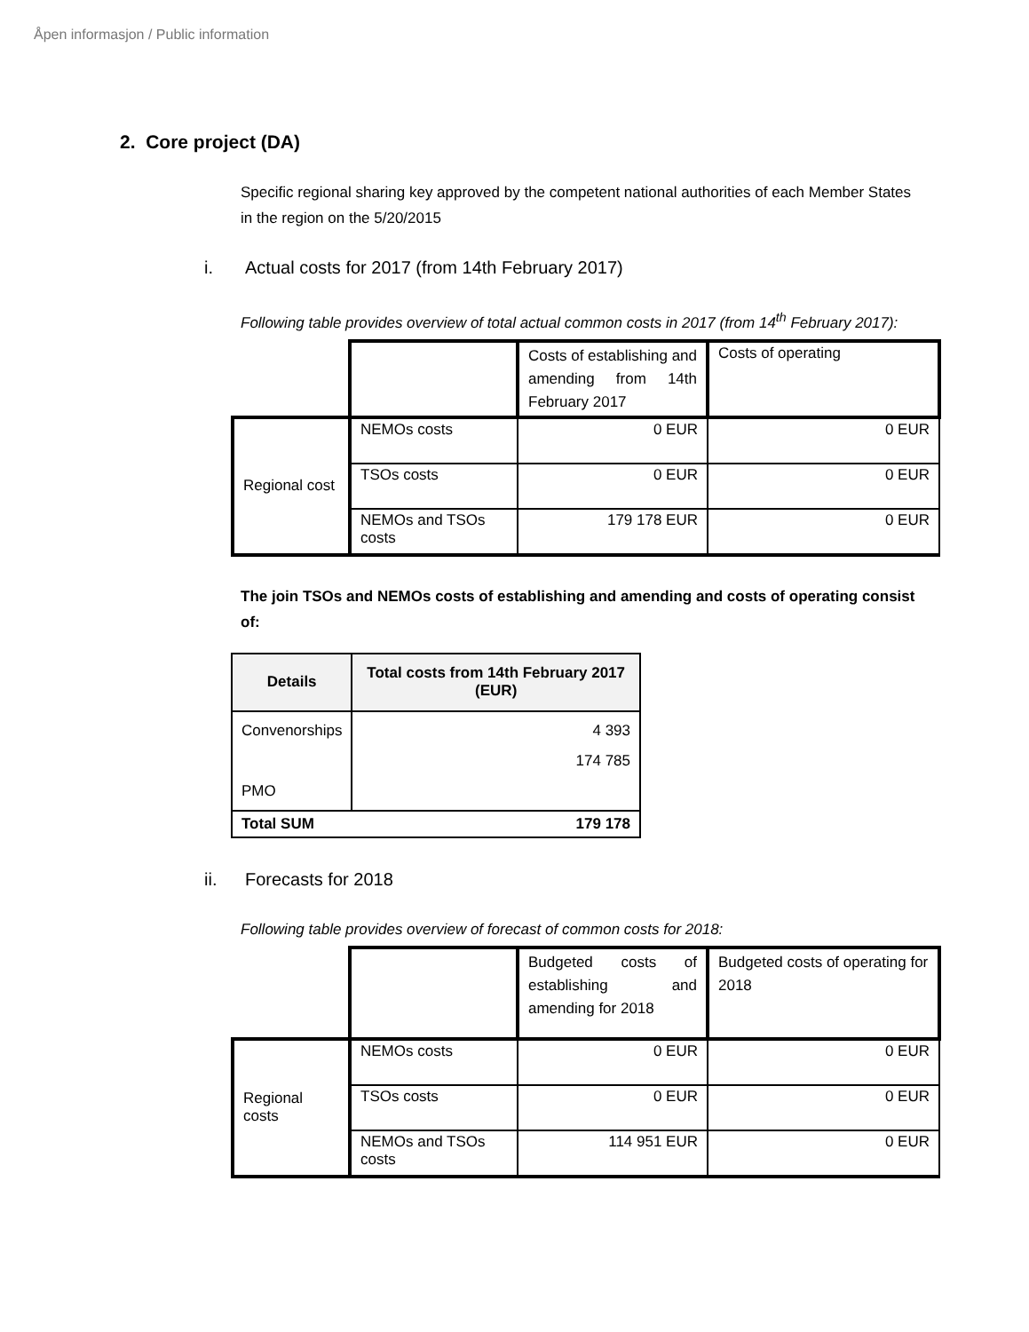Åpen informasjon / Public information
2. Core project (DA)
Specific regional sharing key approved by the competent national authorities of each Member States in the region on the 5/20/2015
i. Actual costs for 2017 (from 14th February 2017)
Following table provides overview of total actual common costs in 2017 (from 14<sup>th</sup> February 2017):
| | | Costs of establishing and amending from 14th February 2017 | Costs of operating |
| Regional cost | NEMOs costs | 0 EUR | 0 EUR |
| | TSOs costs | 0 EUR | 0 EUR |
| | NEMOs and TSOs costs | 179 178 EUR | 0 EUR |
The join TSOs and NEMOs costs of establishing and amending and costs of operating consist of:
| Details | Total costs from 14th February 2017 (EUR) |
| --- | --- |
| Convenorships PMO | 4 393 174 785 |
| 179 178 Total SUM | |
ii. Forecasts for 2018
Following table provides overview of forecast of common costs for 2018:
| | | Budgeted costs of establishing and amending for 2018 | Budgeted costs of operating for 2018 |
| Regional costs | NEMOs costs | 0 EUR | 0 EUR |
| | TSOs costs | 0 EUR | 0 EUR |
| | NEMOs and TSOs costs | 114 951 EUR | 0 EUR |